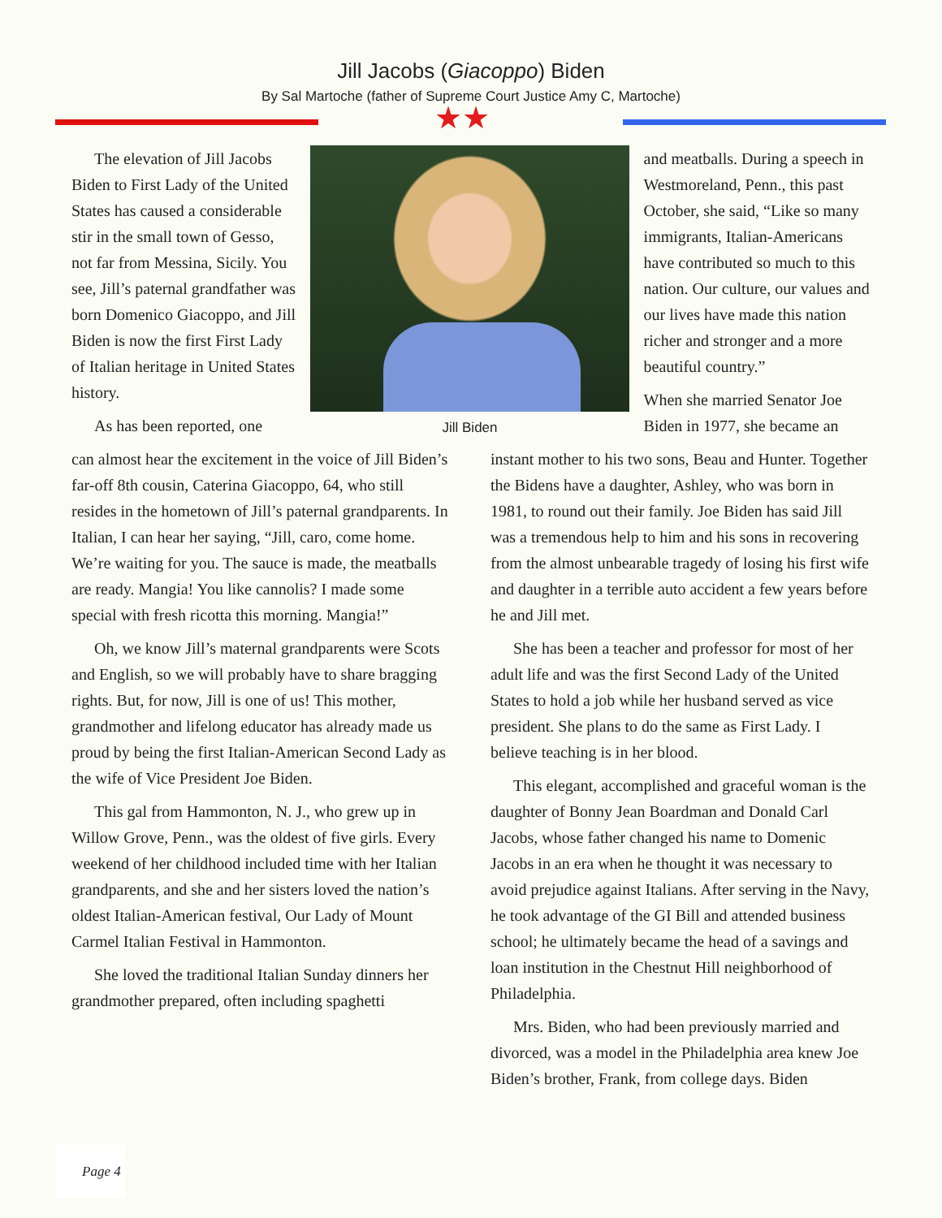Jill Jacobs (Giacoppo) Biden
By Sal Martoche (father of Supreme Court Justice Amy C, Martoche)
★★
The elevation of Jill Jacobs Biden to First Lady of the United States has caused a considerable stir in the small town of Gesso, not far from Messina, Sicily. You see, Jill’s paternal grandfather was born Domenico Giacoppo, and Jill Biden is now the first First Lady of Italian heritage in United States history.
As has been reported, one
Jill Biden
and meatballs. During a speech in Westmoreland, Penn., this past October, she said, “Like so many immigrants, Italian-Americans have contributed so much to this nation. Our culture, our values and our lives have made this nation richer and stronger and a more beautiful country.”
When she married Senator Joe Biden in 1977, she became an
can almost hear the excitement in the voice of Jill Biden’s far-off 8th cousin, Caterina Giacoppo, 64, who still resides in the hometown of Jill’s paternal grandparents. In Italian, I can hear her saying, “Jill, caro, come home. We’re waiting for you. The sauce is made, the meatballs are ready. Mangia! You like cannolis? I made some special with fresh ricotta this morning. Mangia!”
Oh, we know Jill’s maternal grandparents were Scots and English, so we will probably have to share bragging rights. But, for now, Jill is one of us! This mother, grandmother and lifelong educator has already made us proud by being the first Italian-American Second Lady as the wife of Vice President Joe Biden.
This gal from Hammonton, N. J., who grew up in Willow Grove, Penn., was the oldest of five girls. Every weekend of her childhood included time with her Italian grandparents, and she and her sisters loved the nation’s oldest Italian-American festival, Our Lady of Mount Carmel Italian Festival in Hammonton.
She loved the traditional Italian Sunday dinners her grandmother prepared, often including spaghetti
instant mother to his two sons, Beau and Hunter. Together the Bidens have a daughter, Ashley, who was born in 1981, to round out their family. Joe Biden has said Jill was a tremendous help to him and his sons in recovering from the almost unbearable tragedy of losing his first wife and daughter in a terrible auto accident a few years before he and Jill met.
She has been a teacher and professor for most of her adult life and was the first Second Lady of the United States to hold a job while her husband served as vice president. She plans to do the same as First Lady. I believe teaching is in her blood.
This elegant, accomplished and graceful woman is the daughter of Bonny Jean Boardman and Donald Carl Jacobs, whose father changed his name to Domenic Jacobs in an era when he thought it was necessary to avoid prejudice against Italians. After serving in the Navy, he took advantage of the GI Bill and attended business school; he ultimately became the head of a savings and loan institution in the Chestnut Hill neighborhood of Philadelphia.
Mrs. Biden, who had been previously married and divorced, was a model in the Philadelphia area knew Joe Biden’s brother, Frank, from college days. Biden
Page 4